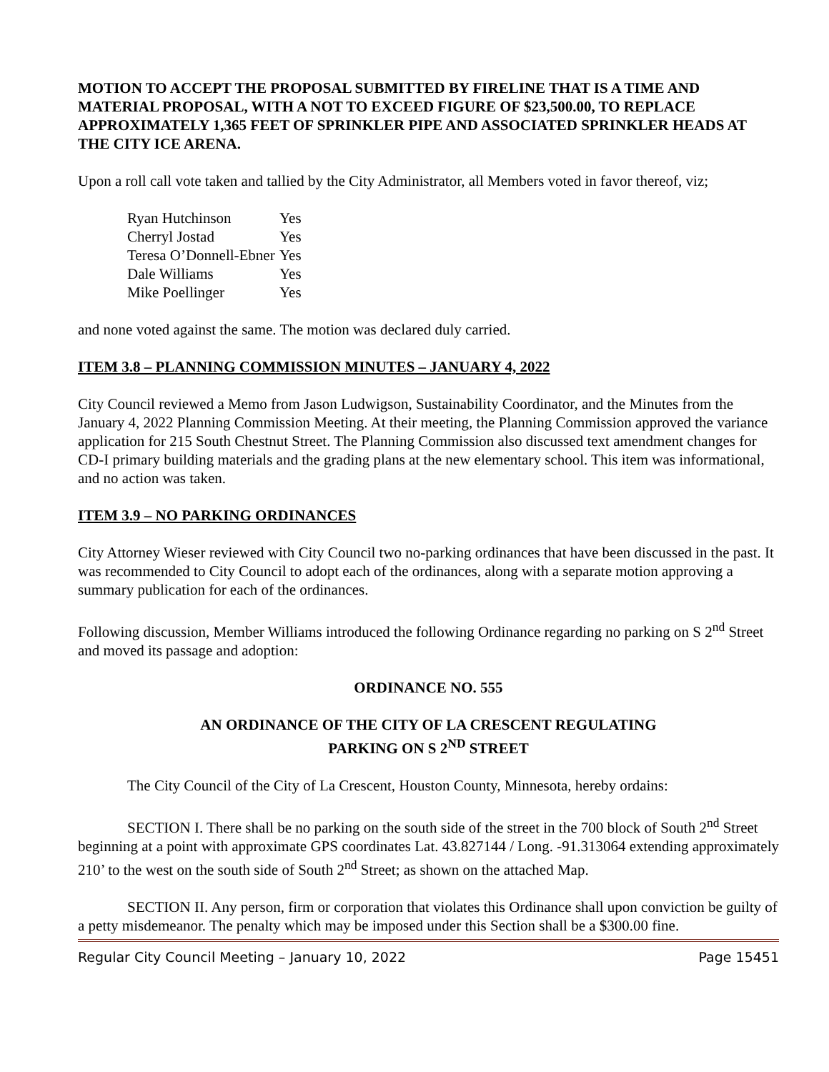MOTION TO ACCEPT THE PROPOSAL SUBMITTED BY FIRELINE THAT IS A TIME AND MATERIAL PROPOSAL, WITH A NOT TO EXCEED FIGURE OF $23,500.00, TO REPLACE APPROXIMATELY 1,365 FEET OF SPRINKLER PIPE AND ASSOCIATED SPRINKLER HEADS AT THE CITY ICE ARENA.
Upon a roll call vote taken and tallied by the City Administrator, all Members voted in favor thereof, viz;
| Ryan Hutchinson | Yes |
| Cherryl Jostad | Yes |
| Teresa O’Donnell-Ebner | Yes |
| Dale Williams | Yes |
| Mike Poellinger | Yes |
and none voted against the same. The motion was declared duly carried.
ITEM 3.8 – PLANNING COMMISSION MINUTES – JANUARY 4, 2022
City Council reviewed a Memo from Jason Ludwigson, Sustainability Coordinator, and the Minutes from the January 4, 2022 Planning Commission Meeting. At their meeting, the Planning Commission approved the variance application for 215 South Chestnut Street. The Planning Commission also discussed text amendment changes for CD-I primary building materials and the grading plans at the new elementary school. This item was informational, and no action was taken.
ITEM 3.9 – NO PARKING ORDINANCES
City Attorney Wieser reviewed with City Council two no-parking ordinances that have been discussed in the past. It was recommended to City Council to adopt each of the ordinances, along with a separate motion approving a summary publication for each of the ordinances.
Following discussion, Member Williams introduced the following Ordinance regarding no parking on S 2<sup>nd</sup> Street and moved its passage and adoption:
ORDINANCE NO. 555
AN ORDINANCE OF THE CITY OF LA CRESCENT REGULATING
PARKING ON S 2<sup>ND</sup> STREET
The City Council of the City of La Crescent, Houston County, Minnesota, hereby ordains:
SECTION I. There shall be no parking on the south side of the street in the 700 block of South 2<sup>nd</sup> Street beginning at a point with approximate GPS coordinates Lat. 43.827144 / Long. -91.313064 extending approximately 210’ to the west on the south side of South 2<sup>nd</sup> Street; as shown on the attached Map.
SECTION II. Any person, firm or corporation that violates this Ordinance shall upon conviction be guilty of a petty misdemeanor. The penalty which may be imposed under this Section shall be a $300.00 fine.
Regular City Council Meeting – January 10, 2022 Page 15451